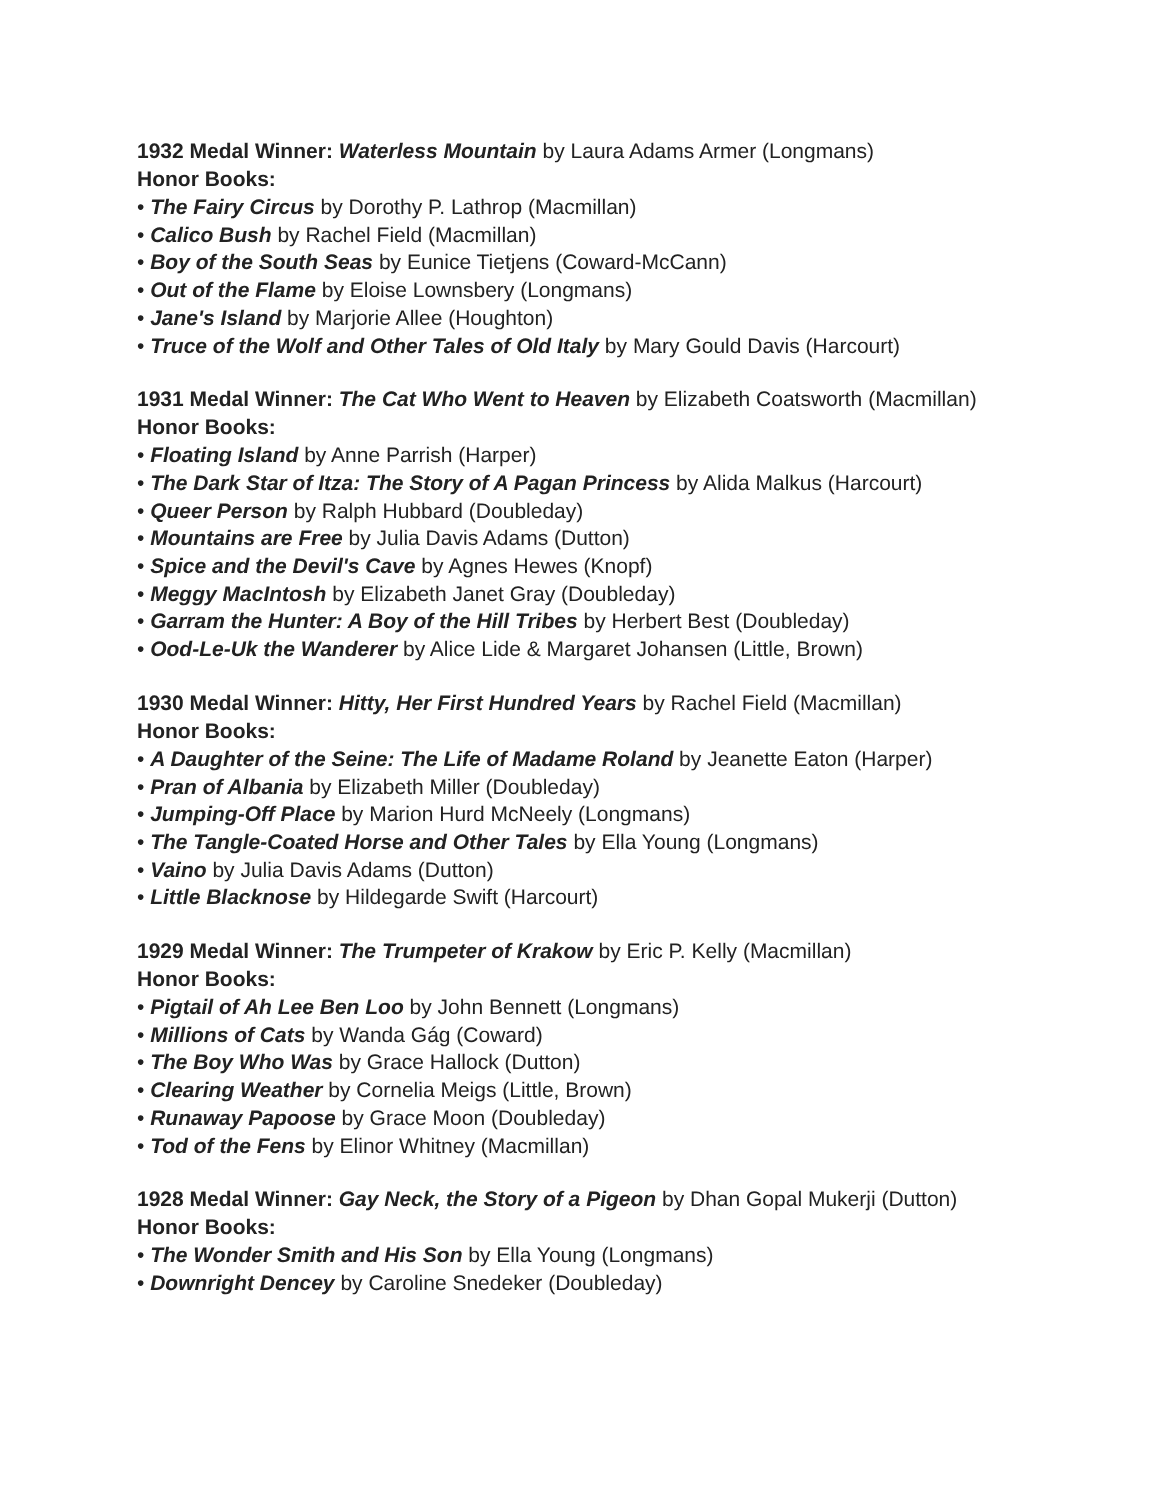1932 Medal Winner: Waterless Mountain by Laura Adams Armer (Longmans)
Honor Books:
• The Fairy Circus by Dorothy P. Lathrop (Macmillan)
• Calico Bush by Rachel Field (Macmillan)
• Boy of the South Seas by Eunice Tietjens (Coward-McCann)
• Out of the Flame by Eloise Lownsbery (Longmans)
• Jane's Island by Marjorie Allee (Houghton)
• Truce of the Wolf and Other Tales of Old Italy by Mary Gould Davis (Harcourt)
1931 Medal Winner: The Cat Who Went to Heaven by Elizabeth Coatsworth (Macmillan)
Honor Books:
• Floating Island by Anne Parrish (Harper)
• The Dark Star of Itza: The Story of A Pagan Princess by Alida Malkus (Harcourt)
• Queer Person by Ralph Hubbard (Doubleday)
• Mountains are Free by Julia Davis Adams (Dutton)
• Spice and the Devil's Cave by Agnes Hewes (Knopf)
• Meggy MacIntosh by Elizabeth Janet Gray (Doubleday)
• Garram the Hunter: A Boy of the Hill Tribes by Herbert Best (Doubleday)
• Ood-Le-Uk the Wanderer by Alice Lide & Margaret Johansen (Little, Brown)
1930 Medal Winner: Hitty, Her First Hundred Years by Rachel Field (Macmillan)
Honor Books:
• A Daughter of the Seine: The Life of Madame Roland by Jeanette Eaton (Harper)
• Pran of Albania by Elizabeth Miller (Doubleday)
• Jumping-Off Place by Marion Hurd McNeely (Longmans)
• The Tangle-Coated Horse and Other Tales by Ella Young (Longmans)
• Vaino by Julia Davis Adams (Dutton)
• Little Blacknose by Hildegarde Swift (Harcourt)
1929 Medal Winner: The Trumpeter of Krakow by Eric P. Kelly (Macmillan)
Honor Books:
• Pigtail of Ah Lee Ben Loo by John Bennett (Longmans)
• Millions of Cats by Wanda Gág (Coward)
• The Boy Who Was by Grace Hallock (Dutton)
• Clearing Weather by Cornelia Meigs (Little, Brown)
• Runaway Papoose by Grace Moon (Doubleday)
• Tod of the Fens by Elinor Whitney (Macmillan)
1928 Medal Winner: Gay Neck, the Story of a Pigeon by Dhan Gopal Mukerji (Dutton)
Honor Books:
• The Wonder Smith and His Son by Ella Young (Longmans)
• Downright Dencey by Caroline Snedeker (Doubleday)